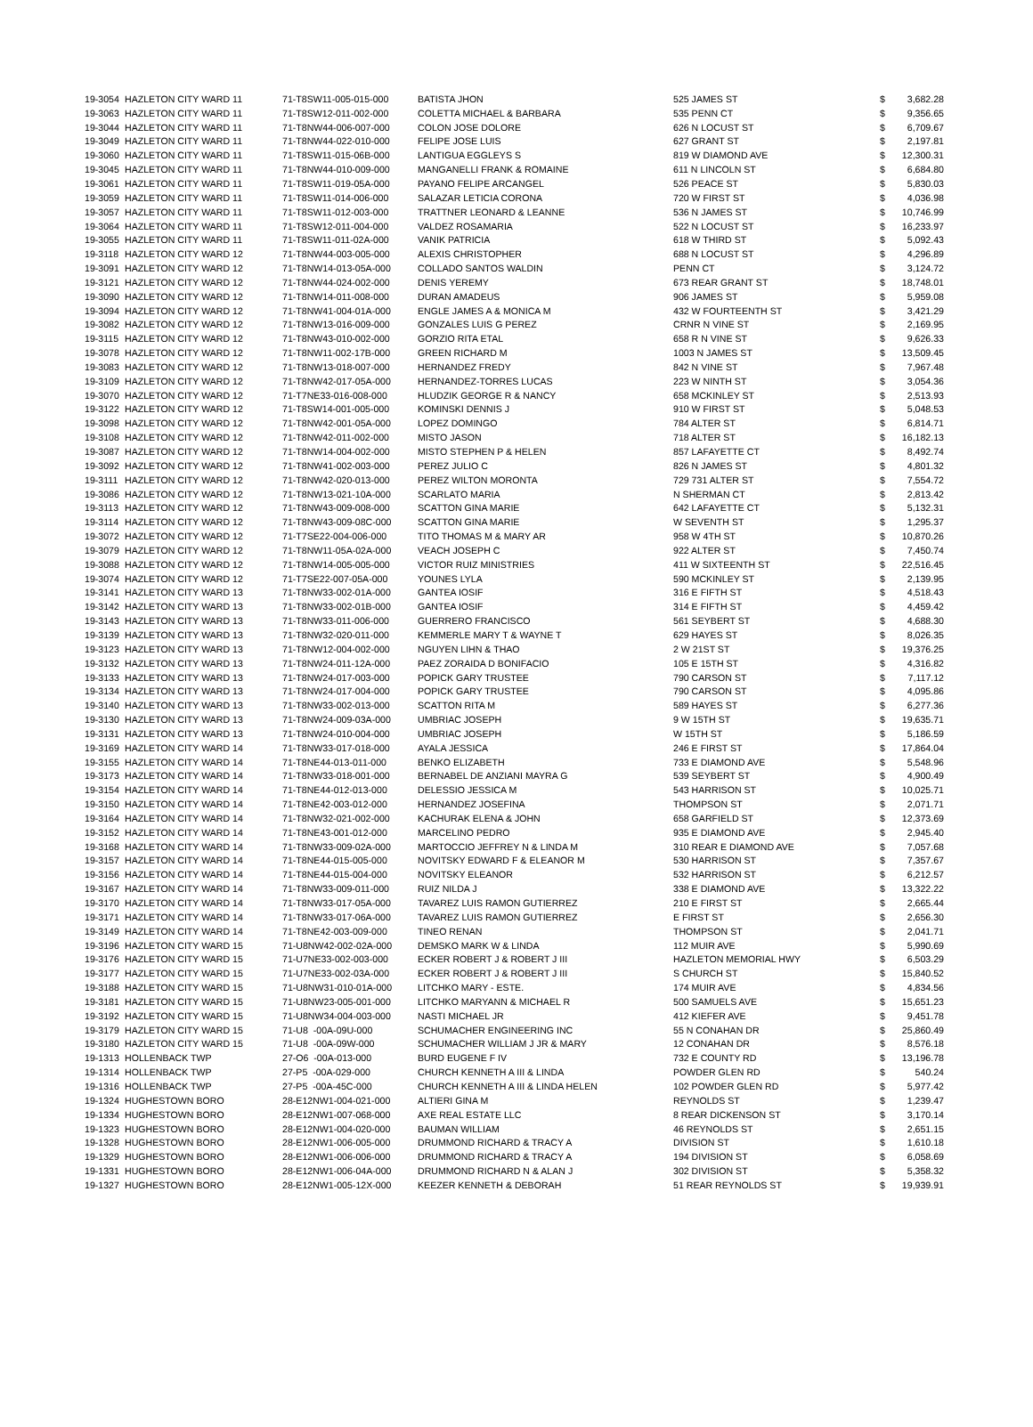| 19-3054 | HAZLETON CITY WARD 11 | 71-T8SW11-005-015-000 | BATISTA JHON | 525 JAMES ST | $ | 3,682.28 |
| 19-3063 | HAZLETON CITY WARD 11 | 71-T8SW12-011-002-000 | COLETTA MICHAEL & BARBARA | 535 PENN CT | $ | 9,356.65 |
| 19-3044 | HAZLETON CITY WARD 11 | 71-T8NW44-006-007-000 | COLON JOSE DOLORE | 626 N LOCUST ST | $ | 6,709.67 |
| 19-3049 | HAZLETON CITY WARD 11 | 71-T8NW44-022-010-000 | FELIPE JOSE LUIS | 627 GRANT ST | $ | 2,197.81 |
| 19-3060 | HAZLETON CITY WARD 11 | 71-T8SW11-015-06B-000 | LANTIGUA EGGLEYS S | 819 W DIAMOND AVE | $ | 12,300.31 |
| 19-3045 | HAZLETON CITY WARD 11 | 71-T8NW44-010-009-000 | MANGANELLI FRANK & ROMAINE | 611 N LINCOLN ST | $ | 6,684.80 |
| 19-3061 | HAZLETON CITY WARD 11 | 71-T8SW11-019-05A-000 | PAYANO FELIPE ARCANGEL | 526 PEACE ST | $ | 5,830.03 |
| 19-3059 | HAZLETON CITY WARD 11 | 71-T8SW11-014-006-000 | SALAZAR LETICIA CORONA | 720 W FIRST ST | $ | 4,036.98 |
| 19-3057 | HAZLETON CITY WARD 11 | 71-T8SW11-012-003-000 | TRATTNER LEONARD & LEANNE | 536 N JAMES ST | $ | 10,746.99 |
| 19-3064 | HAZLETON CITY WARD 11 | 71-T8SW12-011-004-000 | VALDEZ ROSAMARIA | 522 N LOCUST ST | $ | 16,233.97 |
| 19-3055 | HAZLETON CITY WARD 11 | 71-T8SW11-011-02A-000 | VANIK PATRICIA | 618 W THIRD ST | $ | 5,092.43 |
| 19-3118 | HAZLETON CITY WARD 12 | 71-T8NW44-003-005-000 | ALEXIS CHRISTOPHER | 688 N LOCUST ST | $ | 4,296.89 |
| 19-3091 | HAZLETON CITY WARD 12 | 71-T8NW14-013-05A-000 | COLLADO SANTOS WALDIN | PENN CT | $ | 3,124.72 |
| 19-3121 | HAZLETON CITY WARD 12 | 71-T8NW44-024-002-000 | DENIS YEREMY | 673 REAR GRANT ST | $ | 18,748.01 |
| 19-3090 | HAZLETON CITY WARD 12 | 71-T8NW14-011-008-000 | DURAN AMADEUS | 906 JAMES ST | $ | 5,959.08 |
| 19-3094 | HAZLETON CITY WARD 12 | 71-T8NW41-004-01A-000 | ENGLE JAMES A & MONICA M | 432 W FOURTEENTH ST | $ | 3,421.29 |
| 19-3082 | HAZLETON CITY WARD 12 | 71-T8NW13-016-009-000 | GONZALES LUIS G PEREZ | CRNR N VINE ST | $ | 2,169.95 |
| 19-3115 | HAZLETON CITY WARD 12 | 71-T8NW43-010-002-000 | GORZIO RITA ETAL | 658 R N VINE ST | $ | 9,626.33 |
| 19-3078 | HAZLETON CITY WARD 12 | 71-T8NW11-002-17B-000 | GREEN RICHARD M | 1003 N JAMES ST | $ | 13,509.45 |
| 19-3083 | HAZLETON CITY WARD 12 | 71-T8NW13-018-007-000 | HERNANDEZ FREDY | 842 N VINE ST | $ | 7,967.48 |
| 19-3109 | HAZLETON CITY WARD 12 | 71-T8NW42-017-05A-000 | HERNANDEZ-TORRES LUCAS | 223 W NINTH ST | $ | 3,054.36 |
| 19-3070 | HAZLETON CITY WARD 12 | 71-T7NE33-016-008-000 | HLUDZIK GEORGE R & NANCY | 658 MCKINLEY ST | $ | 2,513.93 |
| 19-3122 | HAZLETON CITY WARD 12 | 71-T8SW14-001-005-000 | KOMINSKI DENNIS J | 910 W FIRST ST | $ | 5,048.53 |
| 19-3098 | HAZLETON CITY WARD 12 | 71-T8NW42-001-05A-000 | LOPEZ DOMINGO | 784 ALTER ST | $ | 6,814.71 |
| 19-3108 | HAZLETON CITY WARD 12 | 71-T8NW42-011-002-000 | MISTO JASON | 718 ALTER ST | $ | 16,182.13 |
| 19-3087 | HAZLETON CITY WARD 12 | 71-T8NW14-004-002-000 | MISTO STEPHEN P & HELEN | 857 LAFAYETTE CT | $ | 8,492.74 |
| 19-3092 | HAZLETON CITY WARD 12 | 71-T8NW41-002-003-000 | PEREZ JULIO C | 826 N JAMES ST | $ | 4,801.32 |
| 19-3111 | HAZLETON CITY WARD 12 | 71-T8NW42-020-013-000 | PEREZ WILTON MORONTA | 729 731 ALTER ST | $ | 7,554.72 |
| 19-3086 | HAZLETON CITY WARD 12 | 71-T8NW13-021-10A-000 | SCARLATO MARIA | N SHERMAN CT | $ | 2,813.42 |
| 19-3113 | HAZLETON CITY WARD 12 | 71-T8NW43-009-008-000 | SCATTON GINA MARIE | 642 LAFAYETTE CT | $ | 5,132.31 |
| 19-3114 | HAZLETON CITY WARD 12 | 71-T8NW43-009-08C-000 | SCATTON GINA MARIE | W SEVENTH ST | $ | 1,295.37 |
| 19-3072 | HAZLETON CITY WARD 12 | 71-T7SE22-004-006-000 | TITO THOMAS M & MARY AR | 958 W 4TH ST | $ | 10,870.26 |
| 19-3079 | HAZLETON CITY WARD 12 | 71-T8NW11-05A-02A-000 | VEACH JOSEPH C | 922 ALTER ST | $ | 7,450.74 |
| 19-3088 | HAZLETON CITY WARD 12 | 71-T8NW14-005-005-000 | VICTOR RUIZ MINISTRIES | 411 W SIXTEENTH ST | $ | 22,516.45 |
| 19-3074 | HAZLETON CITY WARD 12 | 71-T7SE22-007-05A-000 | YOUNES LYLA | 590 MCKINLEY ST | $ | 2,139.95 |
| 19-3141 | HAZLETON CITY WARD 13 | 71-T8NW33-002-01A-000 | GANTEA IOSIF | 316 E FIFTH ST | $ | 4,518.43 |
| 19-3142 | HAZLETON CITY WARD 13 | 71-T8NW33-002-01B-000 | GANTEA IOSIF | 314 E FIFTH ST | $ | 4,459.42 |
| 19-3143 | HAZLETON CITY WARD 13 | 71-T8NW33-011-006-000 | GUERRERO FRANCISCO | 561 SEYBERT ST | $ | 4,688.30 |
| 19-3139 | HAZLETON CITY WARD 13 | 71-T8NW32-020-011-000 | KEMMERLE MARY T & WAYNE T | 629 HAYES ST | $ | 8,026.35 |
| 19-3123 | HAZLETON CITY WARD 13 | 71-T8NW12-004-002-000 | NGUYEN LIHN & THAO | 2 W 21ST ST | $ | 19,376.25 |
| 19-3132 | HAZLETON CITY WARD 13 | 71-T8NW24-011-12A-000 | PAEZ ZORAIDA D BONIFACIO | 105 E 15TH ST | $ | 4,316.82 |
| 19-3133 | HAZLETON CITY WARD 13 | 71-T8NW24-017-003-000 | POPICK GARY TRUSTEE | 790 CARSON ST | $ | 7,117.12 |
| 19-3134 | HAZLETON CITY WARD 13 | 71-T8NW24-017-004-000 | POPICK GARY TRUSTEE | 790 CARSON ST | $ | 4,095.86 |
| 19-3140 | HAZLETON CITY WARD 13 | 71-T8NW33-002-013-000 | SCATTON RITA M | 589 HAYES ST | $ | 6,277.36 |
| 19-3130 | HAZLETON CITY WARD 13 | 71-T8NW24-009-03A-000 | UMBRIAC JOSEPH | 9 W 15TH ST | $ | 19,635.71 |
| 19-3131 | HAZLETON CITY WARD 13 | 71-T8NW24-010-004-000 | UMBRIAC JOSEPH | W 15TH ST | $ | 5,186.59 |
| 19-3169 | HAZLETON CITY WARD 14 | 71-T8NW33-017-018-000 | AYALA JESSICA | 246 E FIRST ST | $ | 17,864.04 |
| 19-3155 | HAZLETON CITY WARD 14 | 71-T8NE44-013-011-000 | BENKO ELIZABETH | 733 E DIAMOND AVE | $ | 5,548.96 |
| 19-3173 | HAZLETON CITY WARD 14 | 71-T8NW33-018-001-000 | BERNABEL DE ANZIANI MAYRA G | 539 SEYBERT ST | $ | 4,900.49 |
| 19-3154 | HAZLETON CITY WARD 14 | 71-T8NE44-012-013-000 | DELESSIO JESSICA M | 543 HARRISON ST | $ | 10,025.71 |
| 19-3150 | HAZLETON CITY WARD 14 | 71-T8NE42-003-012-000 | HERNANDEZ JOSEFINA | THOMPSON ST | $ | 2,071.71 |
| 19-3164 | HAZLETON CITY WARD 14 | 71-T8NW32-021-002-000 | KACHURAK ELENA & JOHN | 658 GARFIELD ST | $ | 12,373.69 |
| 19-3152 | HAZLETON CITY WARD 14 | 71-T8NE43-001-012-000 | MARCELINO PEDRO | 935 E DIAMOND AVE | $ | 2,945.40 |
| 19-3168 | HAZLETON CITY WARD 14 | 71-T8NW33-009-02A-000 | MARTOCCIO JEFFREY N & LINDA M | 310 REAR E DIAMOND AVE | $ | 7,057.68 |
| 19-3157 | HAZLETON CITY WARD 14 | 71-T8NE44-015-005-000 | NOVITSKY EDWARD F & ELEANOR M | 530 HARRISON ST | $ | 7,357.67 |
| 19-3156 | HAZLETON CITY WARD 14 | 71-T8NE44-015-004-000 | NOVITSKY ELEANOR | 532 HARRISON ST | $ | 6,212.57 |
| 19-3167 | HAZLETON CITY WARD 14 | 71-T8NW33-009-011-000 | RUIZ NILDA J | 338 E DIAMOND AVE | $ | 13,322.22 |
| 19-3170 | HAZLETON CITY WARD 14 | 71-T8NW33-017-05A-000 | TAVAREZ LUIS RAMON GUTIERREZ | 210 E FIRST ST | $ | 2,665.44 |
| 19-3171 | HAZLETON CITY WARD 14 | 71-T8NW33-017-06A-000 | TAVAREZ LUIS RAMON GUTIERREZ | E FIRST ST | $ | 2,656.30 |
| 19-3149 | HAZLETON CITY WARD 14 | 71-T8NE42-003-009-000 | TINEO RENAN | THOMPSON ST | $ | 2,041.71 |
| 19-3196 | HAZLETON CITY WARD 15 | 71-U8NW42-002-02A-000 | DEMSKO MARK W & LINDA | 112 MUIR AVE | $ | 5,990.69 |
| 19-3176 | HAZLETON CITY WARD 15 | 71-U7NE33-002-003-000 | ECKER ROBERT J & ROBERT J III | HAZLETON MEMORIAL HWY | $ | 6,503.29 |
| 19-3177 | HAZLETON CITY WARD 15 | 71-U7NE33-002-03A-000 | ECKER ROBERT J & ROBERT J III | S CHURCH ST | $ | 15,840.52 |
| 19-3188 | HAZLETON CITY WARD 15 | 71-U8NW31-010-01A-000 | LITCHKO MARY - ESTE. | 174 MUIR AVE | $ | 4,834.56 |
| 19-3181 | HAZLETON CITY WARD 15 | 71-U8NW23-005-001-000 | LITCHKO MARYANN & MICHAEL R | 500 SAMUELS AVE | $ | 15,651.23 |
| 19-3192 | HAZLETON CITY WARD 15 | 71-U8NW34-004-003-000 | NASTI MICHAEL JR | 412 KIEFER AVE | $ | 9,451.78 |
| 19-3179 | HAZLETON CITY WARD 15 | 71-U8 -00A-09U-000 | SCHUMACHER ENGINEERING INC | 55 N CONAHAN DR | $ | 25,860.49 |
| 19-3180 | HAZLETON CITY WARD 15 | 71-U8 -00A-09W-000 | SCHUMACHER WILLIAM J JR & MARY | 12 CONAHAN DR | $ | 8,576.18 |
| 19-1313 | HOLLENBACK TWP | 27-O6 -00A-013-000 | BURD EUGENE F IV | 732 E COUNTY RD | $ | 13,196.78 |
| 19-1314 | HOLLENBACK TWP | 27-P5 -00A-029-000 | CHURCH KENNETH A III & LINDA | POWDER GLEN RD | $ | 540.24 |
| 19-1316 | HOLLENBACK TWP | 27-P5 -00A-45C-000 | CHURCH KENNETH A III & LINDA HELEN | 102 POWDER GLEN RD | $ | 5,977.42 |
| 19-1324 | HUGHESTOWN BORO | 28-E12NW1-004-021-000 | ALTIERI GINA M | REYNOLDS ST | $ | 1,239.47 |
| 19-1334 | HUGHESTOWN BORO | 28-E12NW1-007-068-000 | AXE REAL ESTATE LLC | 8 REAR DICKENSON ST | $ | 3,170.14 |
| 19-1323 | HUGHESTOWN BORO | 28-E12NW1-004-020-000 | BAUMAN WILLIAM | 46 REYNOLDS ST | $ | 2,651.15 |
| 19-1328 | HUGHESTOWN BORO | 28-E12NW1-006-005-000 | DRUMMOND RICHARD & TRACY A | DIVISION ST | $ | 1,610.18 |
| 19-1329 | HUGHESTOWN BORO | 28-E12NW1-006-006-000 | DRUMMOND RICHARD & TRACY A | 194 DIVISION ST | $ | 6,058.69 |
| 19-1331 | HUGHESTOWN BORO | 28-E12NW1-006-04A-000 | DRUMMOND RICHARD N & ALAN J | 302 DIVISION ST | $ | 5,358.32 |
| 19-1327 | HUGHESTOWN BORO | 28-E12NW1-005-12X-000 | KEEZER KENNETH & DEBORAH | 51 REAR REYNOLDS ST | $ | 19,939.91 |